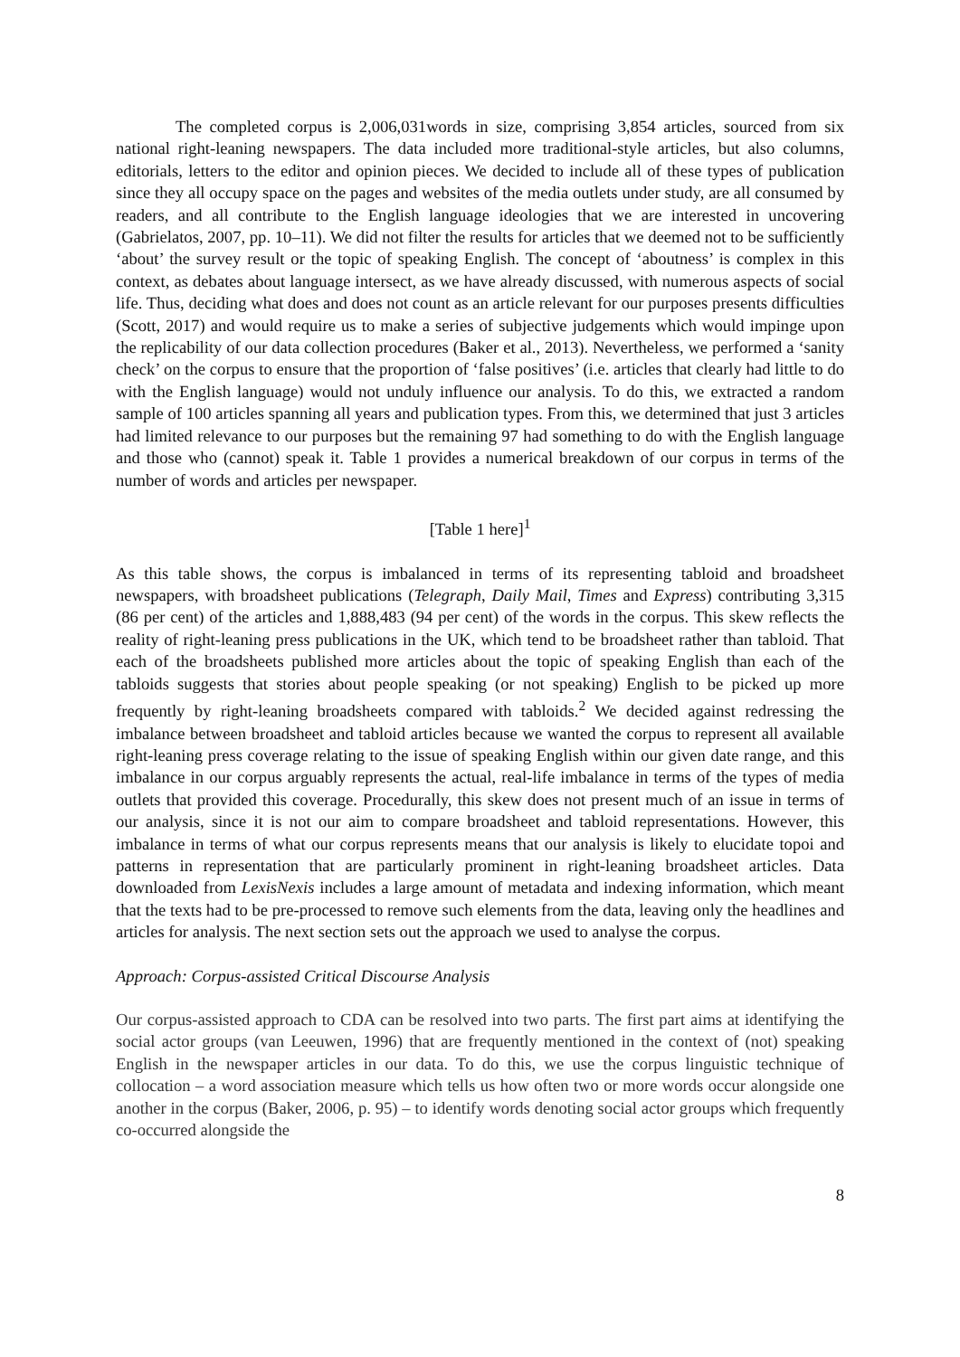The completed corpus is 2,006,031words in size, comprising 3,854 articles, sourced from six national right-leaning newspapers. The data included more traditional-style articles, but also columns, editorials, letters to the editor and opinion pieces. We decided to include all of these types of publication since they all occupy space on the pages and websites of the media outlets under study, are all consumed by readers, and all contribute to the English language ideologies that we are interested in uncovering (Gabrielatos, 2007, pp. 10–11). We did not filter the results for articles that we deemed not to be sufficiently ‘about’ the survey result or the topic of speaking English. The concept of ‘aboutness’ is complex in this context, as debates about language intersect, as we have already discussed, with numerous aspects of social life. Thus, deciding what does and does not count as an article relevant for our purposes presents difficulties (Scott, 2017) and would require us to make a series of subjective judgements which would impinge upon the replicability of our data collection procedures (Baker et al., 2013). Nevertheless, we performed a ‘sanity check’ on the corpus to ensure that the proportion of ‘false positives’ (i.e. articles that clearly had little to do with the English language) would not unduly influence our analysis. To do this, we extracted a random sample of 100 articles spanning all years and publication types. From this, we determined that just 3 articles had limited relevance to our purposes but the remaining 97 had something to do with the English language and those who (cannot) speak it. Table 1 provides a numerical breakdown of our corpus in terms of the number of words and articles per newspaper.
[Table 1 here]<sup>1</sup>
As this table shows, the corpus is imbalanced in terms of its representing tabloid and broadsheet newspapers, with broadsheet publications (Telegraph, Daily Mail, Times and Express) contributing 3,315 (86 per cent) of the articles and 1,888,483 (94 per cent) of the words in the corpus. This skew reflects the reality of right-leaning press publications in the UK, which tend to be broadsheet rather than tabloid. That each of the broadsheets published more articles about the topic of speaking English than each of the tabloids suggests that stories about people speaking (or not speaking) English to be picked up more frequently by right-leaning broadsheets compared with tabloids.<sup>2</sup> We decided against redressing the imbalance between broadsheet and tabloid articles because we wanted the corpus to represent all available right-leaning press coverage relating to the issue of speaking English within our given date range, and this imbalance in our corpus arguably represents the actual, real-life imbalance in terms of the types of media outlets that provided this coverage. Procedurally, this skew does not present much of an issue in terms of our analysis, since it is not our aim to compare broadsheet and tabloid representations. However, this imbalance in terms of what our corpus represents means that our analysis is likely to elucidate topoi and patterns in representation that are particularly prominent in right-leaning broadsheet articles. Data downloaded from LexisNexis includes a large amount of metadata and indexing information, which meant that the texts had to be pre-processed to remove such elements from the data, leaving only the headlines and articles for analysis. The next section sets out the approach we used to analyse the corpus.
Approach: Corpus-assisted Critical Discourse Analysis
Our corpus-assisted approach to CDA can be resolved into two parts. The first part aims at identifying the social actor groups (van Leeuwen, 1996) that are frequently mentioned in the context of (not) speaking English in the newspaper articles in our data. To do this, we use the corpus linguistic technique of collocation – a word association measure which tells us how often two or more words occur alongside one another in the corpus (Baker, 2006, p. 95) – to identify words denoting social actor groups which frequently co-occurred alongside the
8